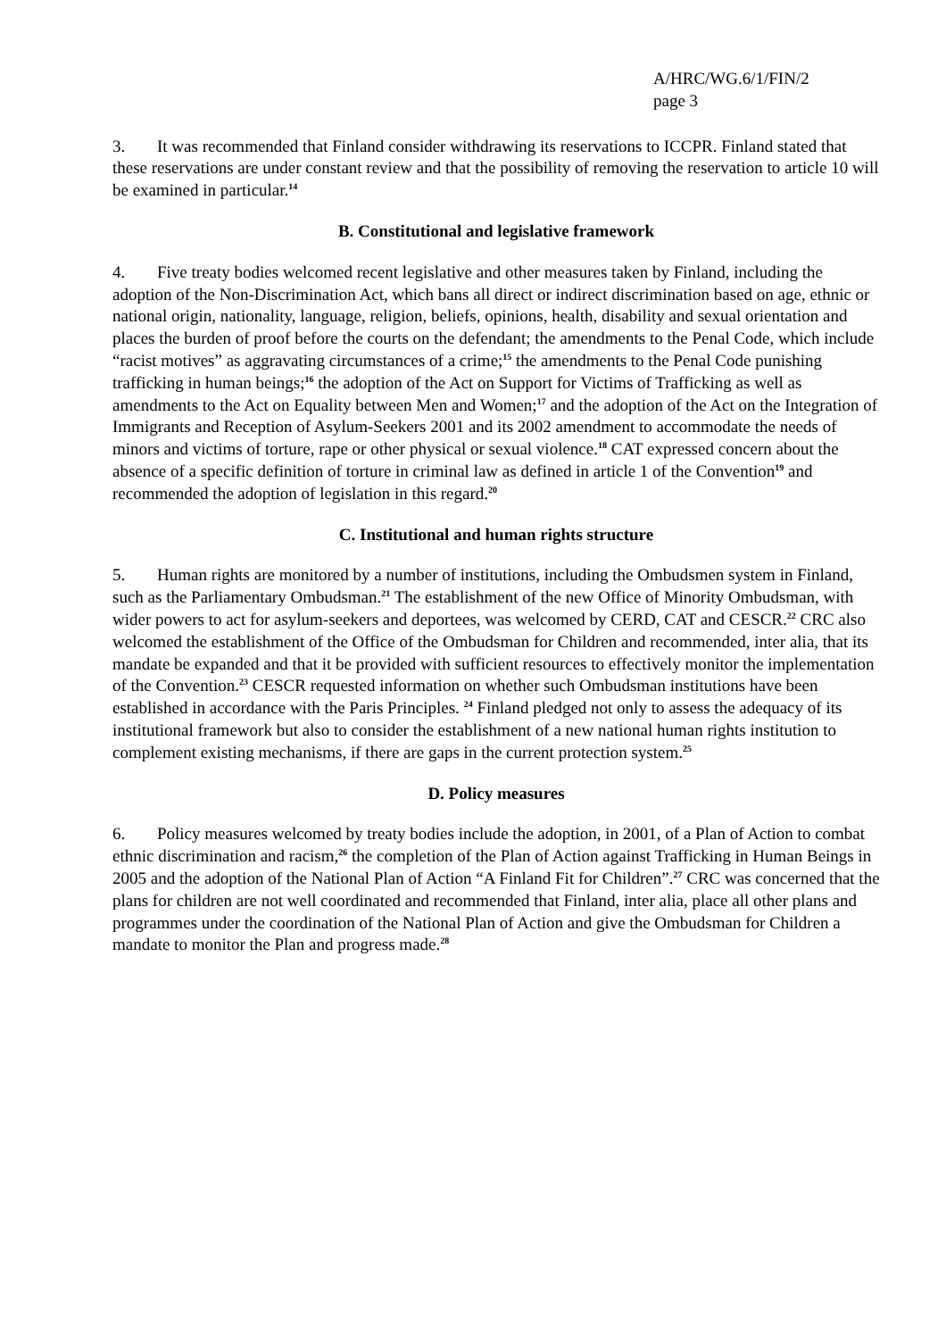A/HRC/WG.6/1/FIN/2
page 3
3. It was recommended that Finland consider withdrawing its reservations to ICCPR. Finland stated that these reservations are under constant review and that the possibility of removing the reservation to article 10 will be examined in particular.<sup>14</sup>
B. Constitutional and legislative framework
4. Five treaty bodies welcomed recent legislative and other measures taken by Finland, including the adoption of the Non-Discrimination Act, which bans all direct or indirect discrimination based on age, ethnic or national origin, nationality, language, religion, beliefs, opinions, health, disability and sexual orientation and places the burden of proof before the courts on the defendant; the amendments to the Penal Code, which include “racist motives” as aggravating circumstances of a crime;<sup>15</sup> the amendments to the Penal Code punishing trafficking in human beings;<sup>16</sup> the adoption of the Act on Support for Victims of Trafficking as well as amendments to the Act on Equality between Men and Women;<sup>17</sup> and the adoption of the Act on the Integration of Immigrants and Reception of Asylum-Seekers 2001 and its 2002 amendment to accommodate the needs of minors and victims of torture, rape or other physical or sexual violence.<sup>18</sup> CAT expressed concern about the absence of a specific definition of torture in criminal law as defined in article 1 of the Convention<sup>19</sup> and recommended the adoption of legislation in this regard.<sup>20</sup>
C. Institutional and human rights structure
5. Human rights are monitored by a number of institutions, including the Ombudsmen system in Finland, such as the Parliamentary Ombudsman.<sup>21</sup> The establishment of the new Office of Minority Ombudsman, with wider powers to act for asylum-seekers and deportees, was welcomed by CERD, CAT and CESCR.<sup>22</sup> CRC also welcomed the establishment of the Office of the Ombudsman for Children and recommended, inter alia, that its mandate be expanded and that it be provided with sufficient resources to effectively monitor the implementation of the Convention.<sup>23</sup> CESCR requested information on whether such Ombudsman institutions have been established in accordance with the Paris Principles. <sup>24</sup> Finland pledged not only to assess the adequacy of its institutional framework but also to consider the establishment of a new national human rights institution to complement existing mechanisms, if there are gaps in the current protection system.<sup>25</sup>
D. Policy measures
6. Policy measures welcomed by treaty bodies include the adoption, in 2001, of a Plan of Action to combat ethnic discrimination and racism,<sup>26</sup> the completion of the Plan of Action against Trafficking in Human Beings in 2005 and the adoption of the National Plan of Action “A Finland Fit for Children”.<sup>27</sup> CRC was concerned that the plans for children are not well coordinated and recommended that Finland, inter alia, place all other plans and programmes under the coordination of the National Plan of Action and give the Ombudsman for Children a mandate to monitor the Plan and progress made.<sup>28</sup>